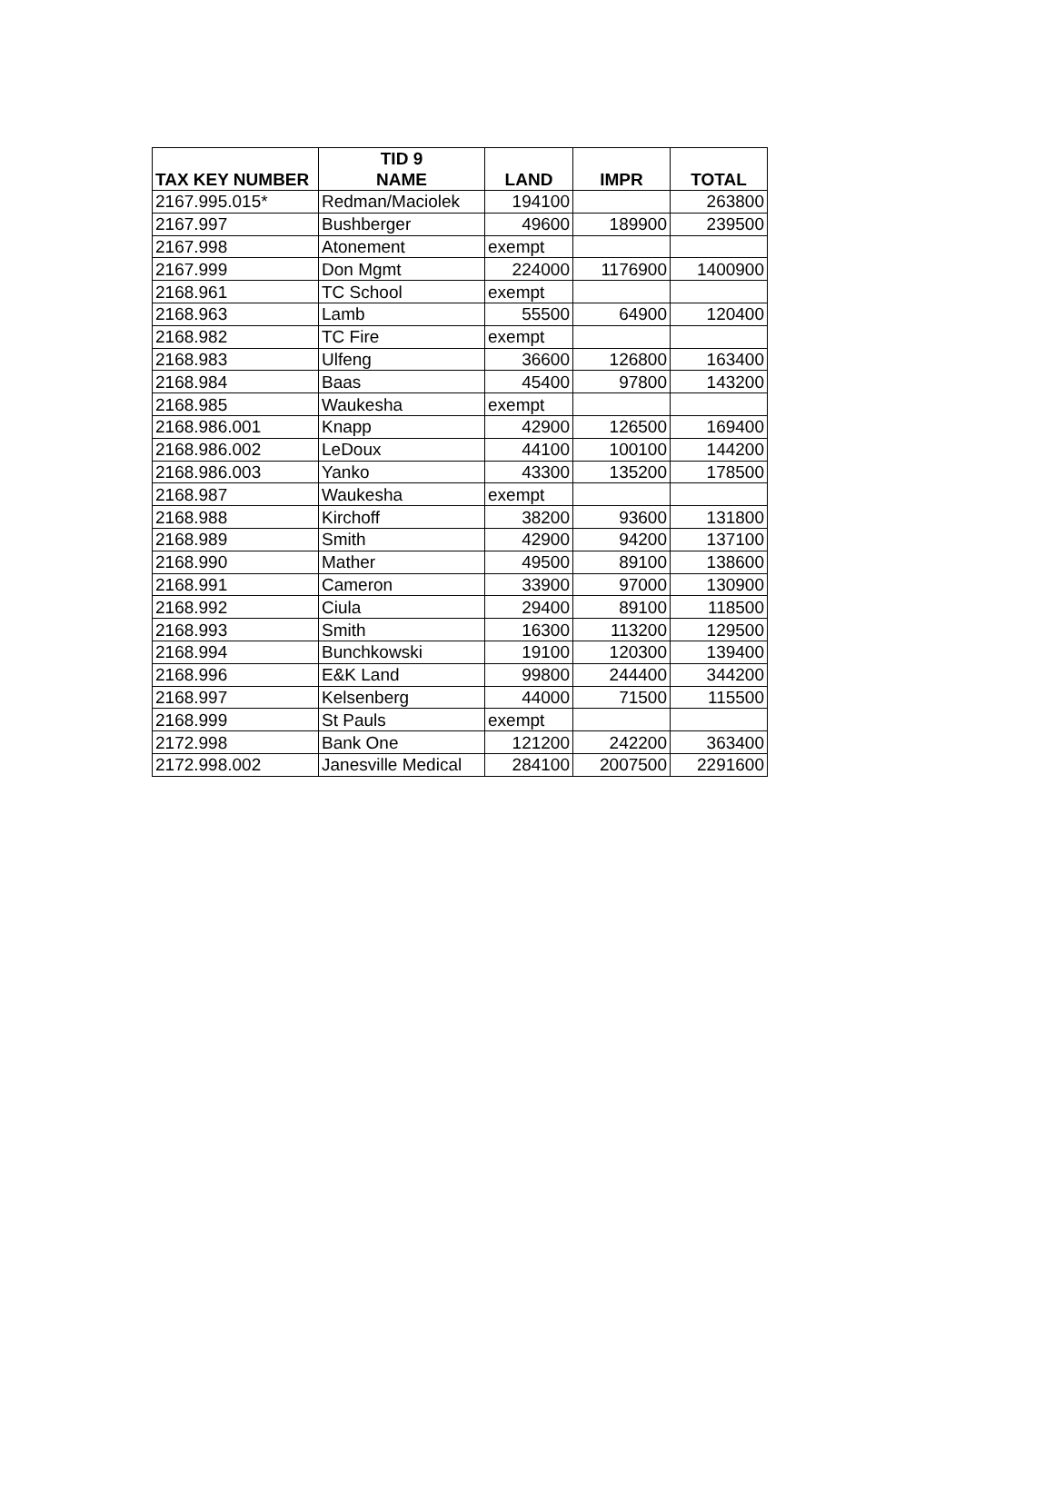| TAX KEY NUMBER | TID 9 NAME | LAND | IMPR | TOTAL |
| --- | --- | --- | --- | --- |
| 2167.995.015* | Redman/Maciolek | 194100 | | 263800 |
| 2167.997 | Bushberger | 49600 | 189900 | 239500 |
| 2167.998 | Atonement | exempt | | |
| 2167.999 | Don Mgmt | 224000 | 1176900 | 1400900 |
| 2168.961 | TC School | exempt | | |
| 2168.963 | Lamb | 55500 | 64900 | 120400 |
| 2168.982 | TC Fire | exempt | | |
| 2168.983 | Ulfeng | 36600 | 126800 | 163400 |
| 2168.984 | Baas | 45400 | 97800 | 143200 |
| 2168.985 | Waukesha | exempt | | |
| 2168.986.001 | Knapp | 42900 | 126500 | 169400 |
| 2168.986.002 | LeDoux | 44100 | 100100 | 144200 |
| 2168.986.003 | Yanko | 43300 | 135200 | 178500 |
| 2168.987 | Waukesha | exempt | | |
| 2168.988 | Kirchoff | 38200 | 93600 | 131800 |
| 2168.989 | Smith | 42900 | 94200 | 137100 |
| 2168.990 | Mather | 49500 | 89100 | 138600 |
| 2168.991 | Cameron | 33900 | 97000 | 130900 |
| 2168.992 | Ciula | 29400 | 89100 | 118500 |
| 2168.993 | Smith | 16300 | 113200 | 129500 |
| 2168.994 | Bunchkowski | 19100 | 120300 | 139400 |
| 2168.996 | E&K Land | 99800 | 244400 | 344200 |
| 2168.997 | Kelsenberg | 44000 | 71500 | 115500 |
| 2168.999 | St Pauls | exempt | | |
| 2172.998 | Bank One | 121200 | 242200 | 363400 |
| 2172.998.002 | Janesville Medical | 284100 | 2007500 | 2291600 |